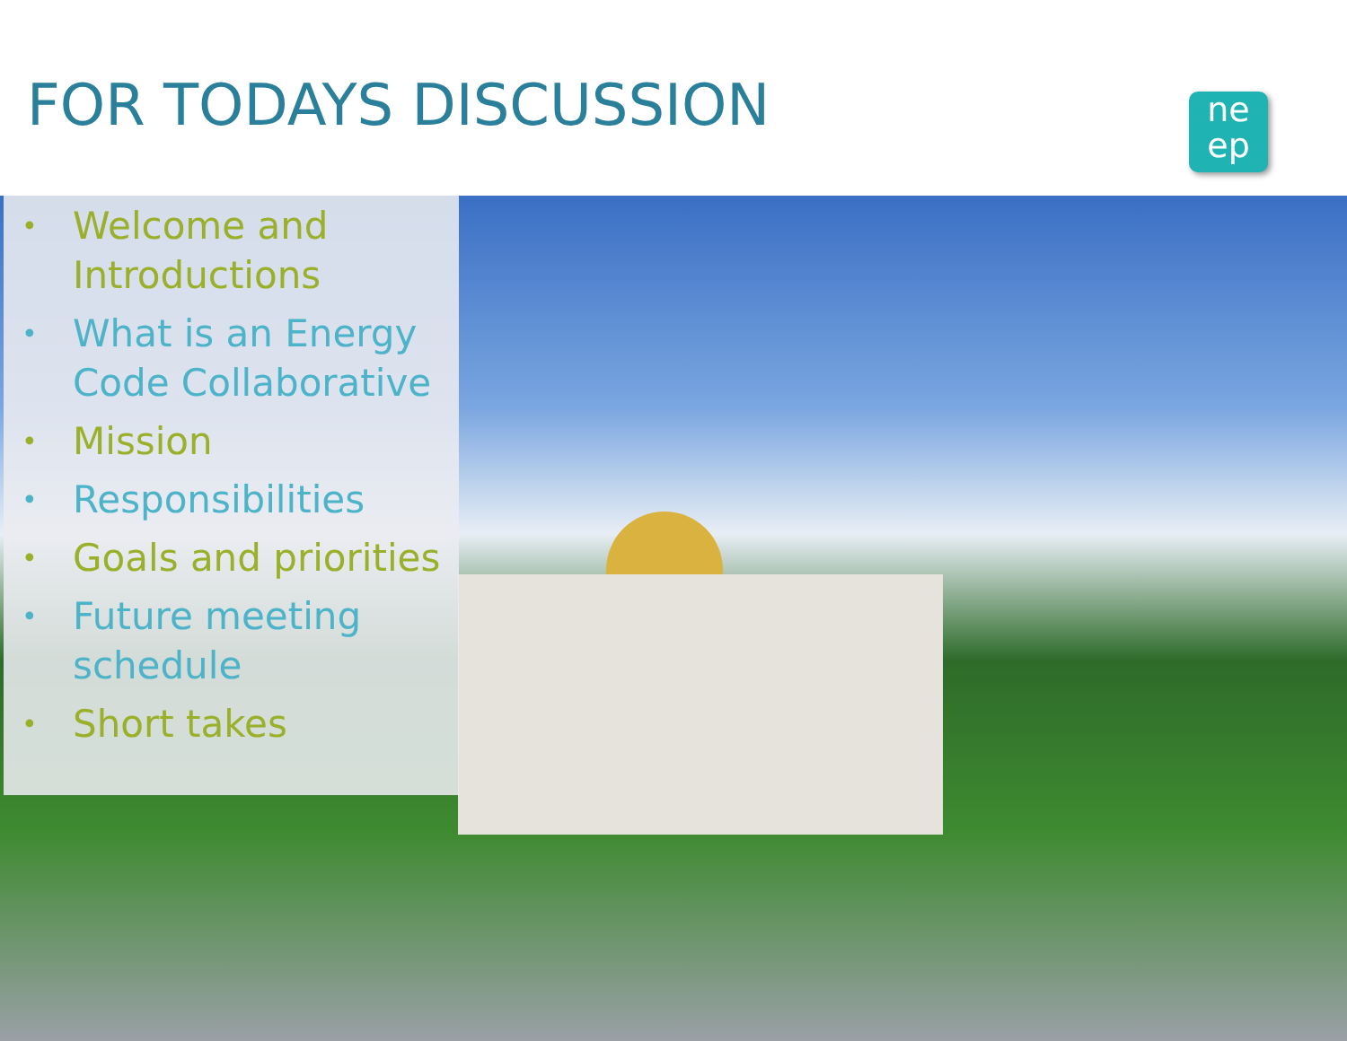FOR TODAYS DISCUSSION
ne
ep
• Welcome and
Introductions
• What is an Energy
Code Collaborative
• Mission
• Responsibilities
• Goals and priorities
• Future meeting
schedule
• Short takes